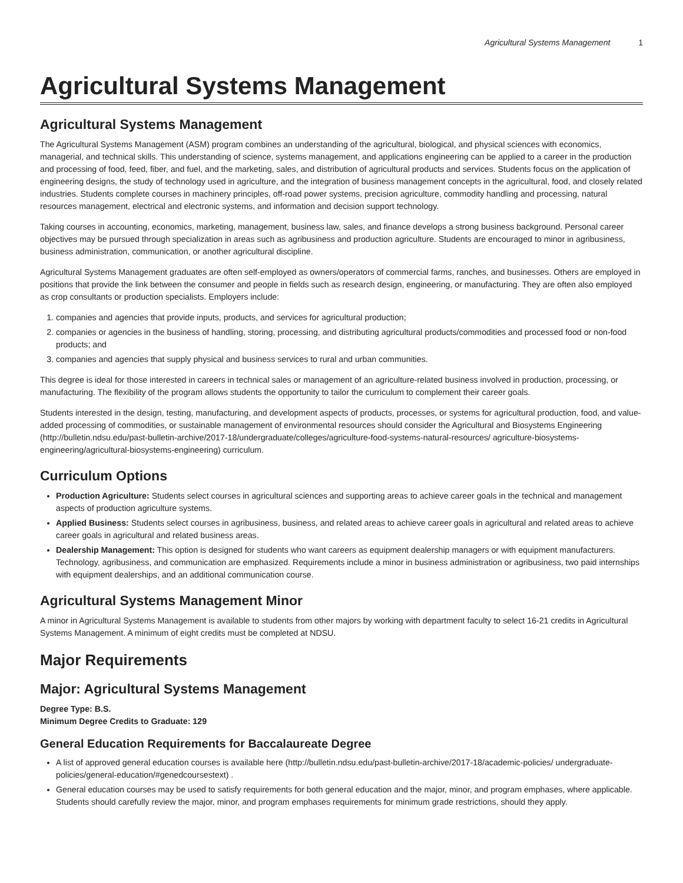Agricultural Systems Management 1
Agricultural Systems Management
Agricultural Systems Management
The Agricultural Systems Management (ASM) program combines an understanding of the agricultural, biological, and physical sciences with economics, managerial, and technical skills. This understanding of science, systems management, and applications engineering can be applied to a career in the production and processing of food, feed, fiber, and fuel, and the marketing, sales, and distribution of agricultural products and services. Students focus on the application of engineering designs, the study of technology used in agriculture, and the integration of business management concepts in the agricultural, food, and closely related industries. Students complete courses in machinery principles, off-road power systems, precision agriculture, commodity handling and processing, natural resources management, electrical and electronic systems, and information and decision support technology.
Taking courses in accounting, economics, marketing, management, business law, sales, and finance develops a strong business background. Personal career objectives may be pursued through specialization in areas such as agribusiness and production agriculture. Students are encouraged to minor in agribusiness, business administration, communication, or another agricultural discipline.
Agricultural Systems Management graduates are often self-employed as owners/operators of commercial farms, ranches, and businesses. Others are employed in positions that provide the link between the consumer and people in fields such as research design, engineering, or manufacturing. They are often also employed as crop consultants or production specialists. Employers include:
1. companies and agencies that provide inputs, products, and services for agricultural production;
2. companies or agencies in the business of handling, storing, processing, and distributing agricultural products/commodities and processed food or non-food products; and
3. companies and agencies that supply physical and business services to rural and urban communities.
This degree is ideal for those interested in careers in technical sales or management of an agriculture-related business involved in production, processing, or manufacturing. The flexibility of the program allows students the opportunity to tailor the curriculum to complement their career goals.
Students interested in the design, testing, manufacturing, and development aspects of products, processes, or systems for agricultural production, food, and value-added processing of commodities, or sustainable management of environmental resources should consider the Agricultural and Biosystems Engineering (http://bulletin.ndsu.edu/past-bulletin-archive/2017-18/undergraduate/colleges/agriculture-food-systems-natural-resources/ agriculture-biosystems-engineering/agricultural-biosystems-engineering) curriculum.
Curriculum Options
Production Agriculture: Students select courses in agricultural sciences and supporting areas to achieve career goals in the technical and management aspects of production agriculture systems.
Applied Business: Students select courses in agribusiness, business, and related areas to achieve career goals in agricultural and related areas to achieve career goals in agricultural and related business areas.
Dealership Management: This option is designed for students who want careers as equipment dealership managers or with equipment manufacturers. Technology, agribusiness, and communication are emphasized. Requirements include a minor in business administration or agribusiness, two paid internships with equipment dealerships, and an additional communication course.
Agricultural Systems Management Minor
A minor in Agricultural Systems Management is available to students from other majors by working with department faculty to select 16-21 credits in Agricultural Systems Management. A minimum of eight credits must be completed at NDSU.
Major Requirements
Major: Agricultural Systems Management
Degree Type: B.S.
Minimum Degree Credits to Graduate: 129
General Education Requirements for Baccalaureate Degree
A list of approved general education courses is available here (http://bulletin.ndsu.edu/past-bulletin-archive/2017-18/academic-policies/ undergraduate-policies/general-education/#genedcoursestext) .
General education courses may be used to satisfy requirements for both general education and the major, minor, and program emphases, where applicable. Students should carefully review the major, minor, and program emphases requirements for minimum grade restrictions, should they apply.